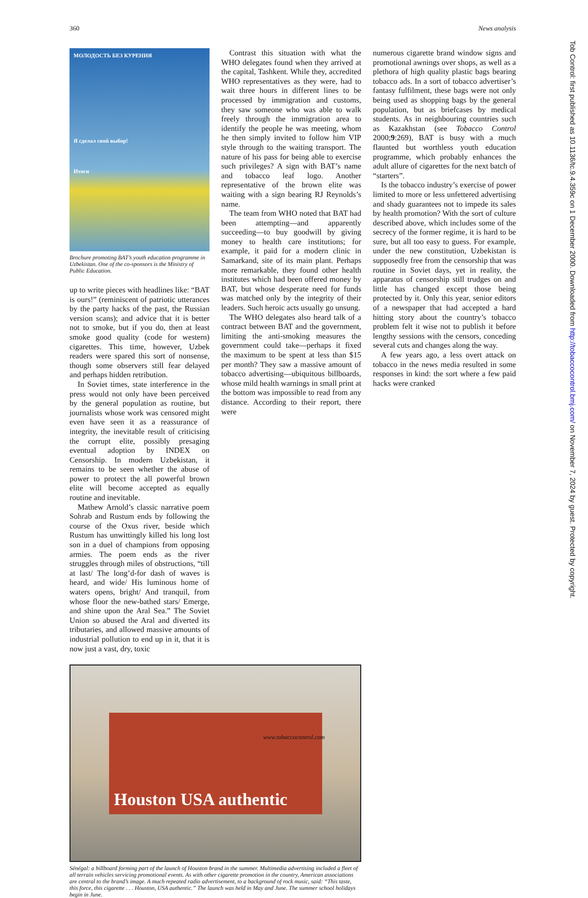360 News analysis
Contrast this situation with what the WHO delegates found when they arrived at the capital, Tashkent. While they, accredited WHO representatives as they were, had to wait three hours in different lines to be processed by immigration and customs, they saw someone who was able to walk freely through the immigration area to identify the people he was meeting, whom he then simply invited to follow him VIP style through to the waiting transport. The nature of his pass for being able to exercise such privileges? A sign with BAT’s name and tobacco leaf logo. Another representative of the brown elite was waiting with a sign bearing RJ Reynolds’s name.
The team from WHO noted that BAT had been attempting—and apparently succeeding—to buy goodwill by giving money to health care institutions; for example, it paid for a modern clinic in Samarkand, site of its main plant. Perhaps more remarkable, they found other health institutes which had been offered money by BAT, but whose desperate need for funds was matched only by the integrity of their leaders. Such heroic acts usually go unsung.
The WHO delegates also heard talk of a contract between BAT and the government, limiting the anti-smoking measures the government could take—perhaps it fixed the maximum to be spent at less than $15 per month? They saw a massive amount of tobacco advertising—ubiquitous billboards, whose mild health warnings in small print at the bottom was impossible to read from any distance. According to their report, there were
numerous cigarette brand window signs and promotional awnings over shops, as well as a plethora of high quality plastic bags bearing tobacco ads. In a sort of tobacco advertiser’s fantasy fulfilment, these bags were not only being used as shopping bags by the general population, but as briefcases by medical students. As in neighbouring countries such as Kazakhstan (see Tobacco Control 2000;9:269), BAT is busy with a much flaunted but worthless youth education programme, which probably enhances the adult allure of cigarettes for the next batch of “starters”.
Is the tobacco industry’s exercise of power limited to more or less unfettered advertising and shady guarantees not to impede its sales by health promotion? With the sort of culture described above, which includes some of the secrecy of the former regime, it is hard to be sure, but all too easy to guess. For example, under the new constitution, Uzbekistan is supposedly free from the censorship that was routine in Soviet days, yet in reality, the apparatus of censorship still trudges on and little has changed except those being protected by it. Only this year, senior editors of a newspaper that had accepted a hard hitting story about the country’s tobacco problem felt it wise not to publish it before lengthy sessions with the censors, conceding several cuts and changes along the way.
A few years ago, a less overt attack on tobacco in the news media resulted in some responses in kind: the sort where a few paid hacks were cranked
МОЛОДОСТЬ БЕЗ КУРЕНИЯ
Я сделал свой выбор!
Итоги
Brochure promoting BAT’s youth education programme in Uzbekistan. One of the co-sponsors is the Ministry of Public Education.
up to write pieces with headlines like: “BAT is ours!” (reminiscent of patriotic utterances by the party hacks of the past, the Russian version scans); and advice that it is better not to smoke, but if you do, then at least smoke good quality (code for western) cigarettes. This time, however, Uzbek readers were spared this sort of nonsense, though some observers still fear delayed and perhaps hidden retribution.
In Soviet times, state interference in the press would not only have been perceived by the general population as routine, but journalists whose work was censored might even have seen it as a reassurance of integrity, the inevitable result of criticising the corrupt elite, possibly presaging eventual adoption by INDEX on Censorship. In modern Uzbekistan, it remains to be seen whether the abuse of power to protect the all powerful brown elite will become accepted as equally routine and inevitable.
Mathew Arnold’s classic narrative poem Sohrab and Rustum ends by following the course of the Oxus river, beside which Rustum has unwittingly killed his long lost son in a duel of champions from opposing armies. The poem ends as the river struggles through miles of obstructions, “till at last/ The long’d-for dash of waves is heard, and wide/ His luminous home of waters opens, bright/ And tranquil, from whose floor the new-bathed stars/ Emerge, and shine upon the Aral Sea.” The Soviet Union so abused the Aral and diverted its tributaries, and allowed massive amounts of industrial pollution to end up in it, that it is now just a vast, dry, toxic
Houston USA authentic
Sénégal: a billboard forming part of the launch of Houston brand in the summer. Multimedia advertising included a fleet of all terrain vehicles servicing promotional events. As with other cigarette promotion in the country, American associations are central to the brand’s image. A much repeated radio advertisement, to a background of rock music, said: “This taste, this force, this cigarette . . . Houston, USA authentic.” The launch was held in May and June. The summer school holidays begin in June.
Tob Control: first published as 10.1136/tc.9.4.359c on 1 December 2000. Downloaded from http://tobaccocontrol.bmj.com/ on November 7, 2024 by guest. Protected by copyright.
www.tobaccocontrol.com